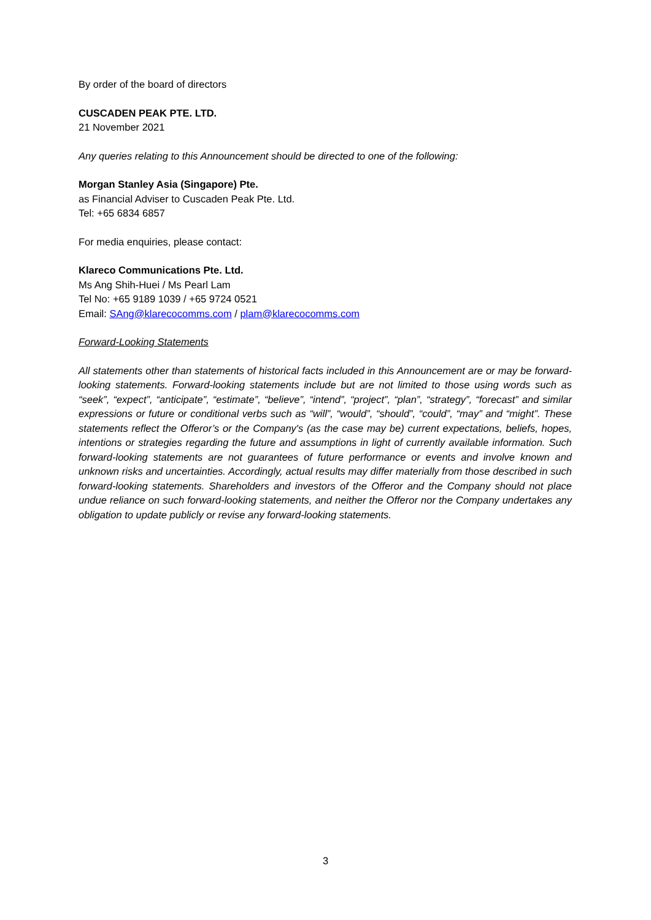By order of the board of directors
CUSCADEN PEAK PTE. LTD.
21 November 2021
Any queries relating to this Announcement should be directed to one of the following:
Morgan Stanley Asia (Singapore) Pte.
as Financial Adviser to Cuscaden Peak Pte. Ltd.
Tel: +65 6834 6857
For media enquiries, please contact:
Klareco Communications Pte. Ltd.
Ms Ang Shih-Huei / Ms Pearl Lam
Tel No: +65 9189 1039 / +65 9724 0521
Email: SAng@klarecocomms.com / plam@klarecocomms.com
Forward-Looking Statements
All statements other than statements of historical facts included in this Announcement are or may be forward-looking statements. Forward-looking statements include but are not limited to those using words such as “seek”, “expect”, “anticipate”, “estimate”, “believe”, “intend”, “project”, “plan”, “strategy”, “forecast” and similar expressions or future or conditional verbs such as “will”, “would”, “should”, “could”, “may” and “might”. These statements reflect the Offeror’s or the Company's (as the case may be) current expectations, beliefs, hopes, intentions or strategies regarding the future and assumptions in light of currently available information. Such forward-looking statements are not guarantees of future performance or events and involve known and unknown risks and uncertainties. Accordingly, actual results may differ materially from those described in such forward-looking statements. Shareholders and investors of the Offeror and the Company should not place undue reliance on such forward-looking statements, and neither the Offeror nor the Company undertakes any obligation to update publicly or revise any forward-looking statements.
3